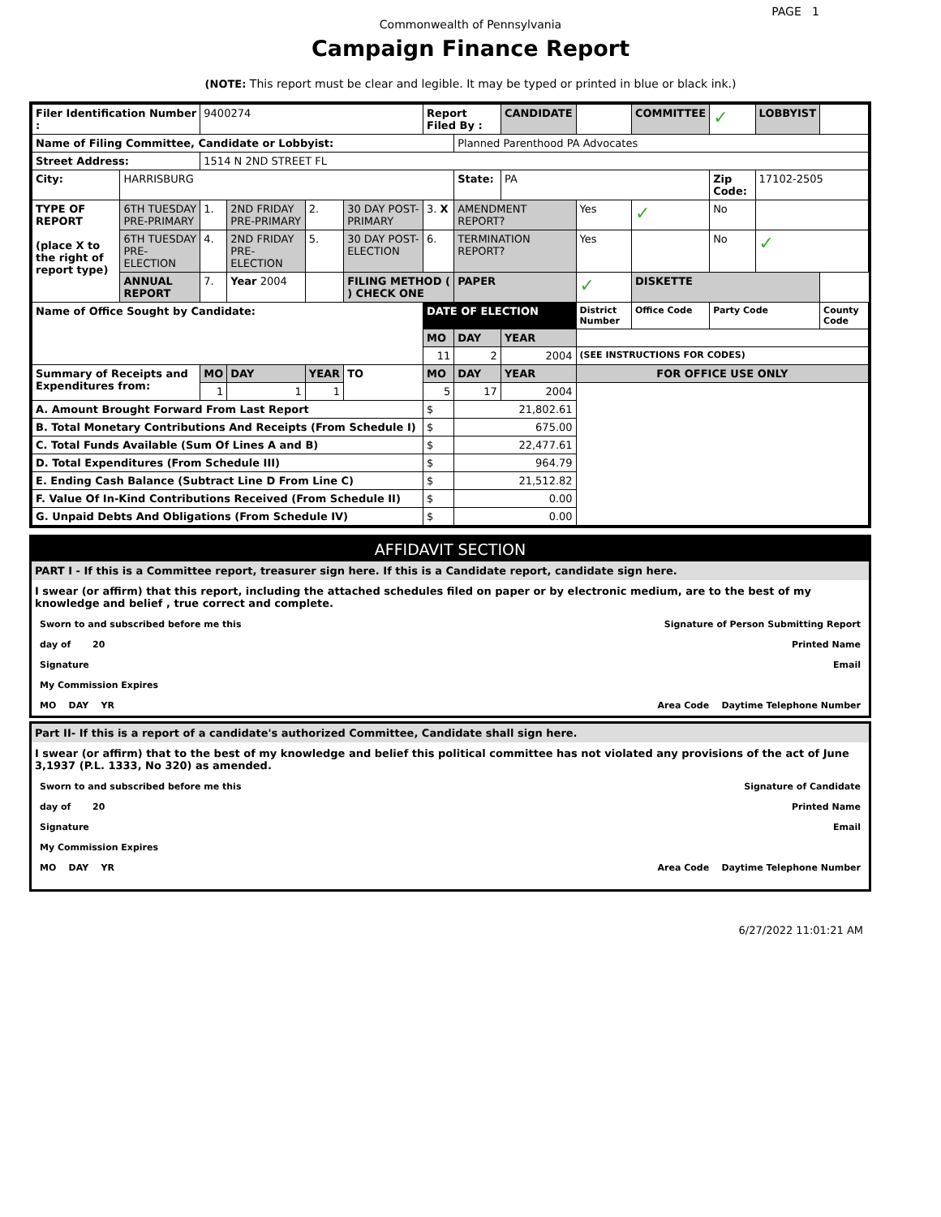PAGE 1
Commonwealth of Pennsylvania
Campaign Finance Report
(NOTE: This report must be clear and legible. It may be typed or printed in blue or black ink.)
| Filer Identification Number : | | 9400274 | | | | Report Filed By : | | CANDIDATE | | COMMITTEE | ✓ | LOBBYIST | |
| Name of Filing Committee, Candidate or Lobbyist: | | | | | | | Planned Parenthood PA Advocates | | | | | | |
| Street Address: | | 1514 N 2ND STREET FL | | | | | | | | | | | |
| City: | HARRISBURG | | | | | | State: | PA | | | Zip Code: | 17102-2505 | |
| TYPE OF REPORT (place X to the right of report type) | 6TH TUESDAY PRE-PRIMARY | 1. | 2ND FRIDAY PRE-PRIMARY | 2. | 30 DAY POST-PRIMARY | 3. X | AMENDMENT REPORT? | | Yes | ✓ | No | | |
| | 6TH TUESDAY PRE-ELECTION | 4. | 2ND FRIDAY PRE-ELECTION | 5. | 30 DAY POST-ELECTION | 6. | TERMINATION REPORT? | | Yes | | No | ✓ | |
| | ANNUAL REPORT | 7. | Year 2004 | | FILING METHOD ( ) CHECK ONE | | PAPER | | ✓ | DISKETTE | | | |
| Name of Office Sought by Candidate: | | | | | | DATE OF ELECTION | | | District Number | Office Code | Party Code | | County Code |
| | | | | | | MO | DAY | YEAR | | | | | |
| | | | | | | 11 | 2 | 2004 | (SEE INSTRUCTIONS FOR CODES) | | | | |
| Summary of Receipts and Expenditures from: | | MO | DAY | YEAR | TO | MO | DAY | YEAR | FOR OFFICE USE ONLY | | | | |
| | | 1 | 1 | 1 | | 5 | 17 | 2004 | | | | | |
| A. Amount Brought Forward From Last Report | | | | | | $ | 21,802.61 | | | | | | |
| B. Total Monetary Contributions And Receipts (From Schedule I) | | | | | | $ | 675.00 | | | | | | |
| C. Total Funds Available (Sum Of Lines A and B) | | | | | | $ | 22,477.61 | | | | | | |
| D. Total Expenditures (From Schedule III) | | | | | | $ | 964.79 | | | | | | |
| E. Ending Cash Balance (Subtract Line D From Line C) | | | | | | $ | 21,512.82 | | | | | | |
| F. Value Of In-Kind Contributions Received (From Schedule II) | | | | | | $ | 0.00 | | | | | | |
| G. Unpaid Debts And Obligations (From Schedule IV) | | | | | | $ | 0.00 | | | | | | |
AFFIDAVIT SECTION
PART I - If this is a Committee report, treasurer sign here. If this is a Candidate report, candidate sign here.
I swear (or affirm) that this report, including the attached schedules filed on paper or by electronic medium, are to the best of my knowledge and belief , true correct and complete.
Sworn to and subscribed before me this Signature of Person Submitting Report
day of 20 Printed Name
Signature Email
My Commission Expires
MO DAY YR Area Code Daytime Telephone Number
Part II- If this is a report of a candidate's authorized Committee, Candidate shall sign here.
I swear (or affirm) that to the best of my knowledge and belief this political committee has not violated any provisions of the act of June 3,1937 (P.L. 1333, No 320) as amended.
Sworn to and subscribed before me this Signature of Candidate
day of 20 Printed Name
Signature Email
My Commission Expires
MO DAY YR Area Code Daytime Telephone Number
6/27/2022 11:01:21 AM